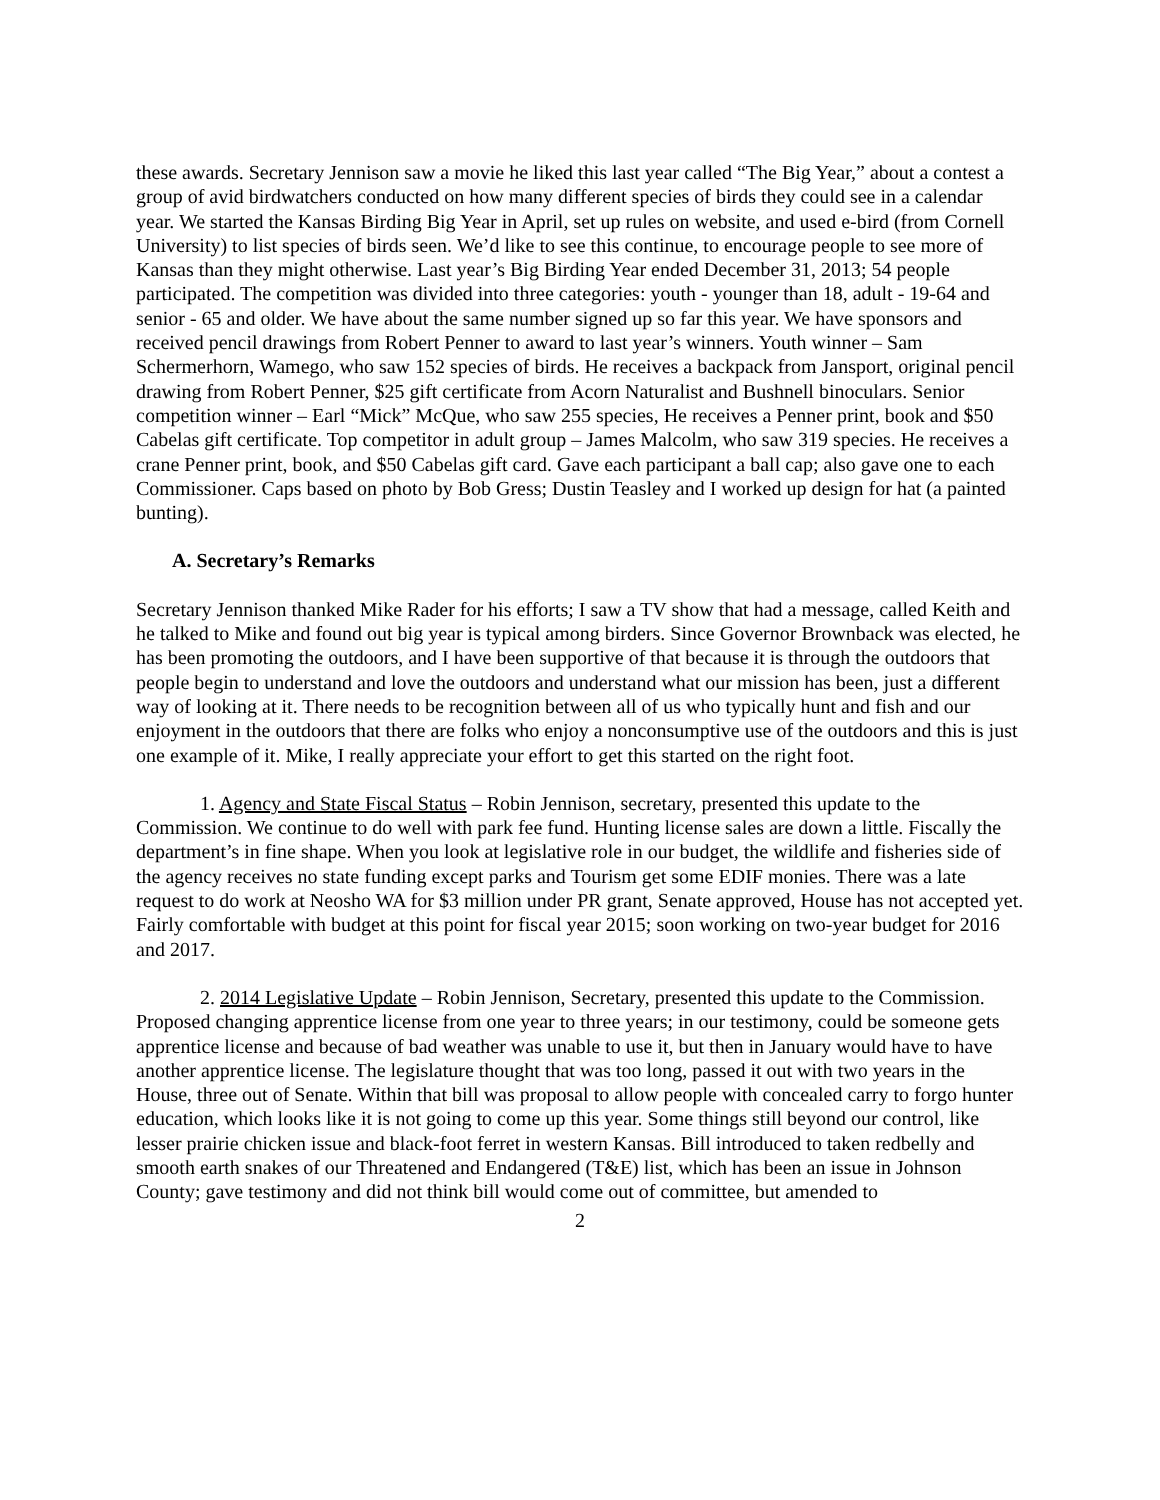these awards. Secretary Jennison saw a movie he liked this last year called “The Big Year,” about a contest a group of avid birdwatchers conducted on how many different species of birds they could see in a calendar year. We started the Kansas Birding Big Year in April, set up rules on website, and used e-bird (from Cornell University) to list species of birds seen. We’d like to see this continue, to encourage people to see more of Kansas than they might otherwise. Last year’s Big Birding Year ended December 31, 2013; 54 people participated. The competition was divided into three categories: youth - younger than 18, adult - 19-64 and senior - 65 and older. We have about the same number signed up so far this year. We have sponsors and received pencil drawings from Robert Penner to award to last year’s winners. Youth winner – Sam Schermerhorn, Wamego, who saw 152 species of birds. He receives a backpack from Jansport, original pencil drawing from Robert Penner, $25 gift certificate from Acorn Naturalist and Bushnell binoculars. Senior competition winner – Earl “Mick” McQue, who saw 255 species, He receives a Penner print, book and $50 Cabelas gift certificate. Top competitor in adult group – James Malcolm, who saw 319 species. He receives a crane Penner print, book, and $50 Cabelas gift card. Gave each participant a ball cap; also gave one to each Commissioner. Caps based on photo by Bob Gress; Dustin Teasley and I worked up design for hat (a painted bunting).
A. Secretary’s Remarks
Secretary Jennison thanked Mike Rader for his efforts; I saw a TV show that had a message, called Keith and he talked to Mike and found out big year is typical among birders. Since Governor Brownback was elected, he has been promoting the outdoors, and I have been supportive of that because it is through the outdoors that people begin to understand and love the outdoors and understand what our mission has been, just a different way of looking at it. There needs to be recognition between all of us who typically hunt and fish and our enjoyment in the outdoors that there are folks who enjoy a nonconsumptive use of the outdoors and this is just one example of it. Mike, I really appreciate your effort to get this started on the right foot.
1. Agency and State Fiscal Status – Robin Jennison, secretary, presented this update to the Commission. We continue to do well with park fee fund. Hunting license sales are down a little. Fiscally the department’s in fine shape. When you look at legislative role in our budget, the wildlife and fisheries side of the agency receives no state funding except parks and Tourism get some EDIF monies. There was a late request to do work at Neosho WA for $3 million under PR grant, Senate approved, House has not accepted yet. Fairly comfortable with budget at this point for fiscal year 2015; soon working on two-year budget for 2016 and 2017.
2. 2014 Legislative Update – Robin Jennison, Secretary, presented this update to the Commission. Proposed changing apprentice license from one year to three years; in our testimony, could be someone gets apprentice license and because of bad weather was unable to use it, but then in January would have to have another apprentice license. The legislature thought that was too long, passed it out with two years in the House, three out of Senate. Within that bill was proposal to allow people with concealed carry to forgo hunter education, which looks like it is not going to come up this year. Some things still beyond our control, like lesser prairie chicken issue and black-foot ferret in western Kansas. Bill introduced to taken redbelly and smooth earth snakes of our Threatened and Endangered (T&E) list, which has been an issue in Johnson County; gave testimony and did not think bill would come out of committee, but amended to
2